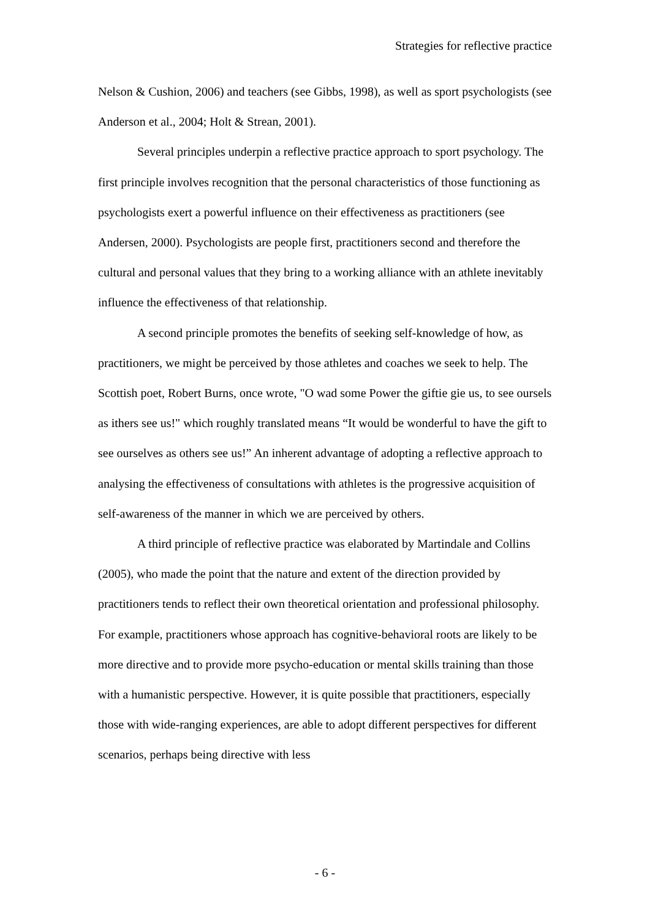Strategies for reflective practice
Nelson & Cushion, 2006) and teachers (see Gibbs, 1998), as well as sport psychologists (see Anderson et al., 2004; Holt & Strean, 2001).
Several principles underpin a reflective practice approach to sport psychology. The first principle involves recognition that the personal characteristics of those functioning as psychologists exert a powerful influence on their effectiveness as practitioners (see Andersen, 2000). Psychologists are people first, practitioners second and therefore the cultural and personal values that they bring to a working alliance with an athlete inevitably influence the effectiveness of that relationship.
A second principle promotes the benefits of seeking self-knowledge of how, as practitioners, we might be perceived by those athletes and coaches we seek to help. The Scottish poet, Robert Burns, once wrote, "O wad some Power the giftie gie us, to see oursels as ithers see us!" which roughly translated means “It would be wonderful to have the gift to see ourselves as others see us!” An inherent advantage of adopting a reflective approach to analysing the effectiveness of consultations with athletes is the progressive acquisition of self-awareness of the manner in which we are perceived by others.
A third principle of reflective practice was elaborated by Martindale and Collins (2005), who made the point that the nature and extent of the direction provided by practitioners tends to reflect their own theoretical orientation and professional philosophy. For example, practitioners whose approach has cognitive-behavioral roots are likely to be more directive and to provide more psycho-education or mental skills training than those with a humanistic perspective. However, it is quite possible that practitioners, especially those with wide-ranging experiences, are able to adopt different perspectives for different scenarios, perhaps being directive with less
- 6 -